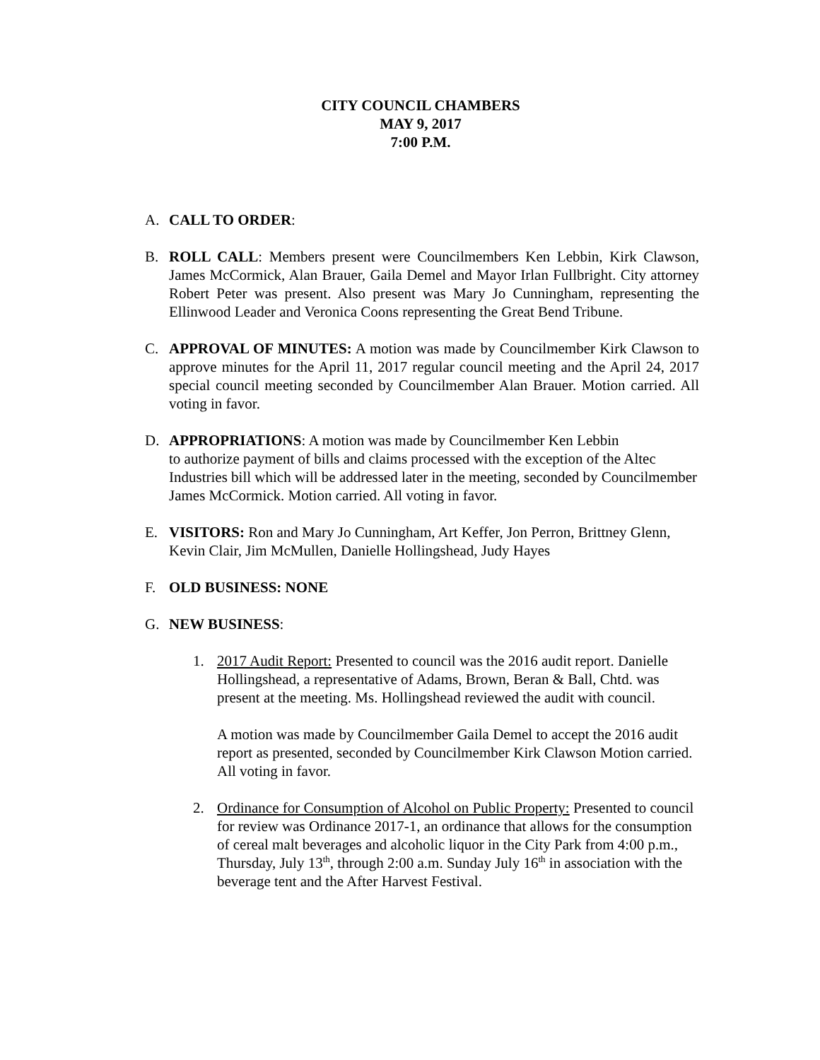CITY COUNCIL CHAMBERS
MAY 9, 2017
7:00 P.M.
A. CALL TO ORDER:
B. ROLL CALL: Members present were Councilmembers Ken Lebbin, Kirk Clawson, James McCormick, Alan Brauer, Gaila Demel and Mayor Irlan Fullbright. City attorney Robert Peter was present. Also present was Mary Jo Cunningham, representing the Ellinwood Leader and Veronica Coons representing the Great Bend Tribune.
C. APPROVAL OF MINUTES: A motion was made by Councilmember Kirk Clawson to approve minutes for the April 11, 2017 regular council meeting and the April 24, 2017 special council meeting seconded by Councilmember Alan Brauer. Motion carried. All voting in favor.
D. APPROPRIATIONS: A motion was made by Councilmember Ken Lebbin
to authorize payment of bills and claims processed with the exception of the Altec Industries bill which will be addressed later in the meeting, seconded by Councilmember James McCormick. Motion carried. All voting in favor.
E. VISITORS: Ron and Mary Jo Cunningham, Art Keffer, Jon Perron, Brittney Glenn, Kevin Clair, Jim McMullen, Danielle Hollingshead, Judy Hayes
F. OLD BUSINESS: NONE
G. NEW BUSINESS:
1. 2017 Audit Report: Presented to council was the 2016 audit report. Danielle Hollingshead, a representative of Adams, Brown, Beran & Ball, Chtd. was present at the meeting. Ms. Hollingshead reviewed the audit with council.
A motion was made by Councilmember Gaila Demel to accept the 2016 audit report as presented, seconded by Councilmember Kirk Clawson Motion carried. All voting in favor.
2. Ordinance for Consumption of Alcohol on Public Property: Presented to council for review was Ordinance 2017-1, an ordinance that allows for the consumption of cereal malt beverages and alcoholic liquor in the City Park from 4:00 p.m., Thursday, July 13<sup>th</sup>, through 2:00 a.m. Sunday July 16<sup>th</sup> in association with the beverage tent and the After Harvest Festival.